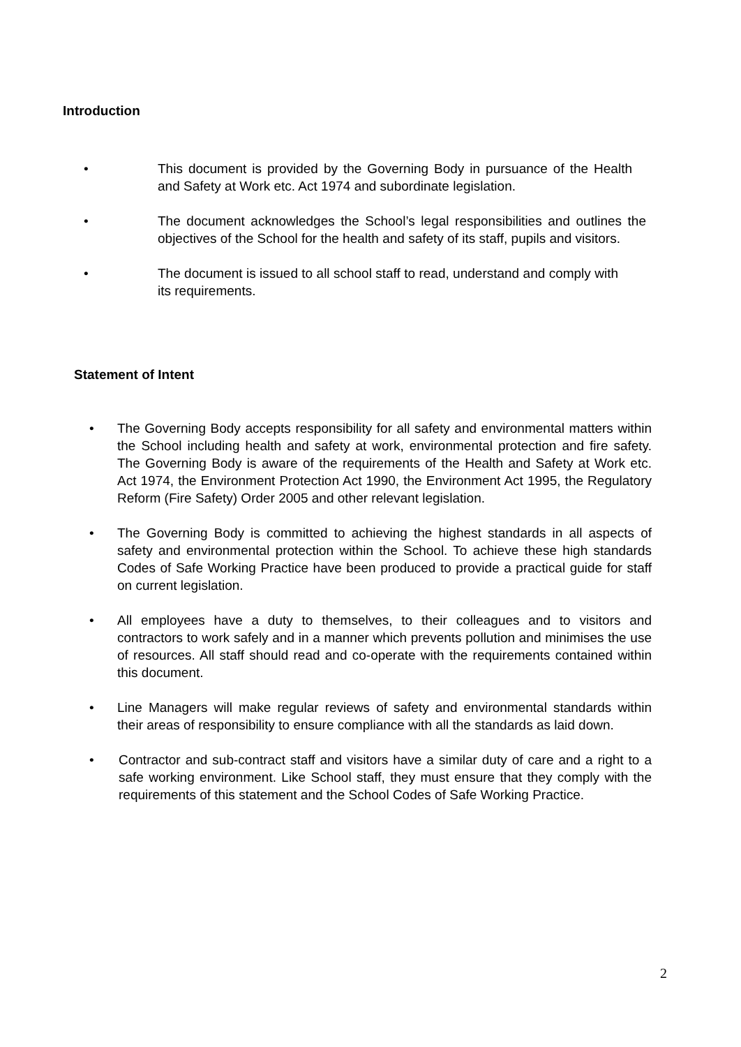Introduction
• This document is provided by the Governing Body in pursuance of the Health and Safety at Work etc. Act 1974 and subordinate legislation.
• The document acknowledges the School’s legal responsibilities and outlines the objectives of the School for the health and safety of its staff, pupils and visitors.
• The document is issued to all school staff to read, understand and comply with its requirements.
Statement of Intent
• The Governing Body accepts responsibility for all safety and environmental matters within the School including health and safety at work, environmental protection and fire safety. The Governing Body is aware of the requirements of the Health and Safety at Work etc. Act 1974, the Environment Protection Act 1990, the Environment Act 1995, the Regulatory Reform (Fire Safety) Order 2005 and other relevant legislation.
• The Governing Body is committed to achieving the highest standards in all aspects of safety and environmental protection within the School. To achieve these high standards Codes of Safe Working Practice have been produced to provide a practical guide for staff on current legislation.
• All employees have a duty to themselves, to their colleagues and to visitors and contractors to work safely and in a manner which prevents pollution and minimises the use of resources. All staff should read and co-operate with the requirements contained within this document.
• Line Managers will make regular reviews of safety and environmental standards within their areas of responsibility to ensure compliance with all the standards as laid down.
• Contractor and sub-contract staff and visitors have a similar duty of care and a right to a safe working environment. Like School staff, they must ensure that they comply with the requirements of this statement and the School Codes of Safe Working Practice.
2